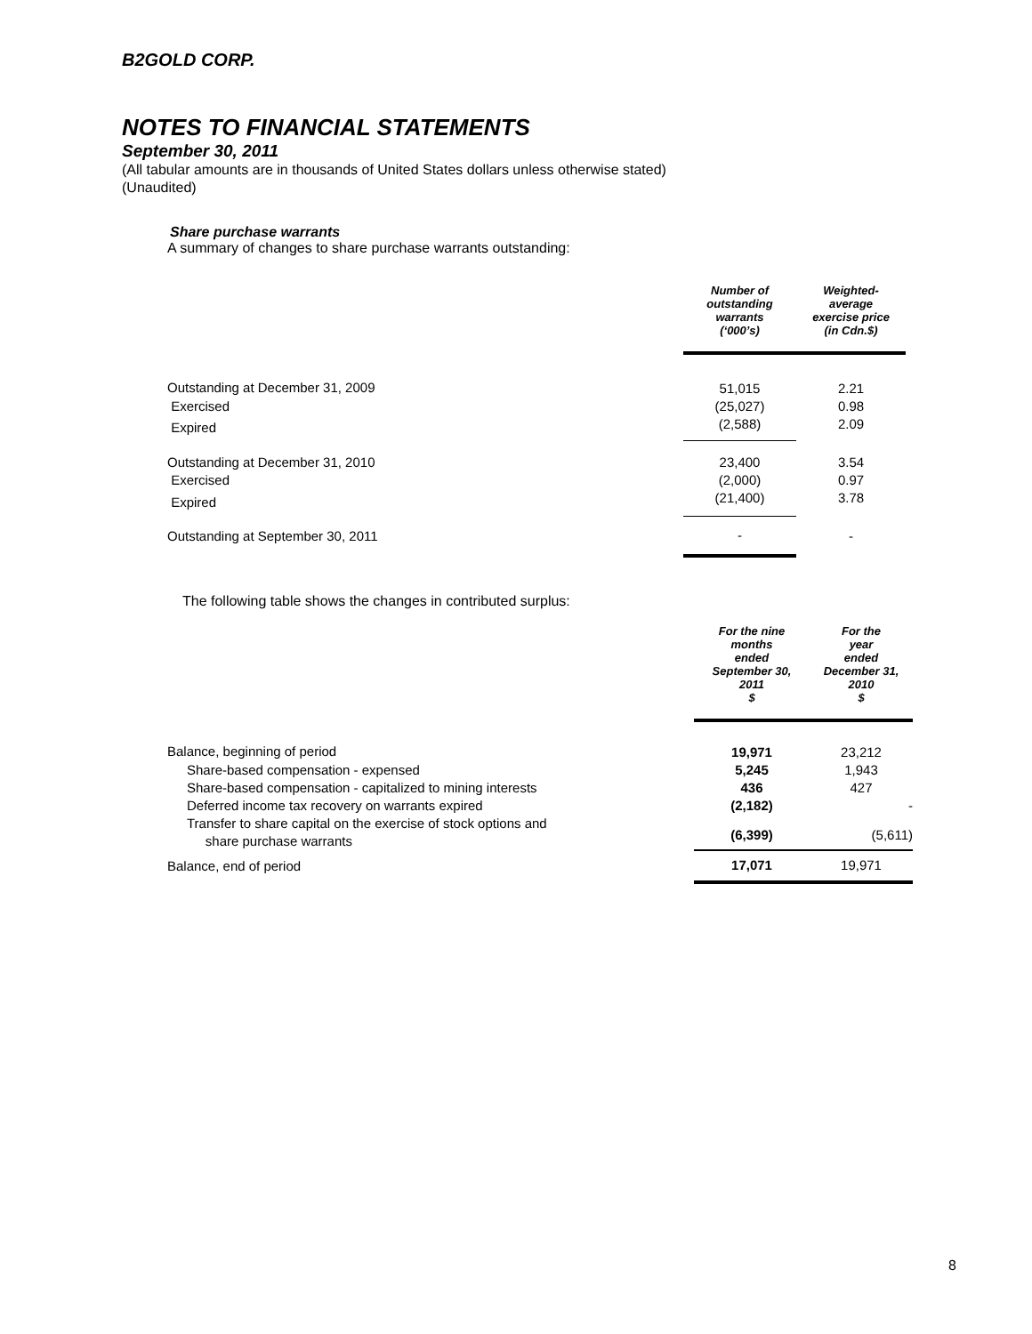B2GOLD CORP.
NOTES TO FINANCIAL STATEMENTS
September 30, 2011
(All tabular amounts are in thousands of United States dollars unless otherwise stated)
(Unaudited)
Share purchase warrants
A summary of changes to share purchase warrants outstanding:
| | Number of outstanding warrants (‘000’s) | Weighted- average exercise price (in Cdn.$) |
| --- | --- | --- |
| Outstanding at December 31, 2009 | 51,015 | 2.21 |
| Exercised | (25,027) | 0.98 |
| Expired | (2,588) | 2.09 |
| Outstanding at December 31, 2010 | 23,400 | 3.54 |
| Exercised | (2,000) | 0.97 |
| Expired | (21,400) | 3.78 |
| Outstanding at September 30, 2011 | - | - |
The following table shows the changes in contributed surplus:
| | For the nine months ended September 30, 2011 $ | For the year ended December 31, 2010 $ |
| --- | --- | --- |
| Balance, beginning of period | 19,971 | 23,212 |
| Share-based compensation - expensed | 5,245 | 1,943 |
| Share-based compensation - capitalized to mining interests | 436 | 427 |
| Deferred income tax recovery on warrants expired | (2,182) | - |
| Transfer to share capital on the exercise of stock options and share purchase warrants | (6,399) | (5,611) |
| Balance, end of period | 17,071 | 19,971 |
8